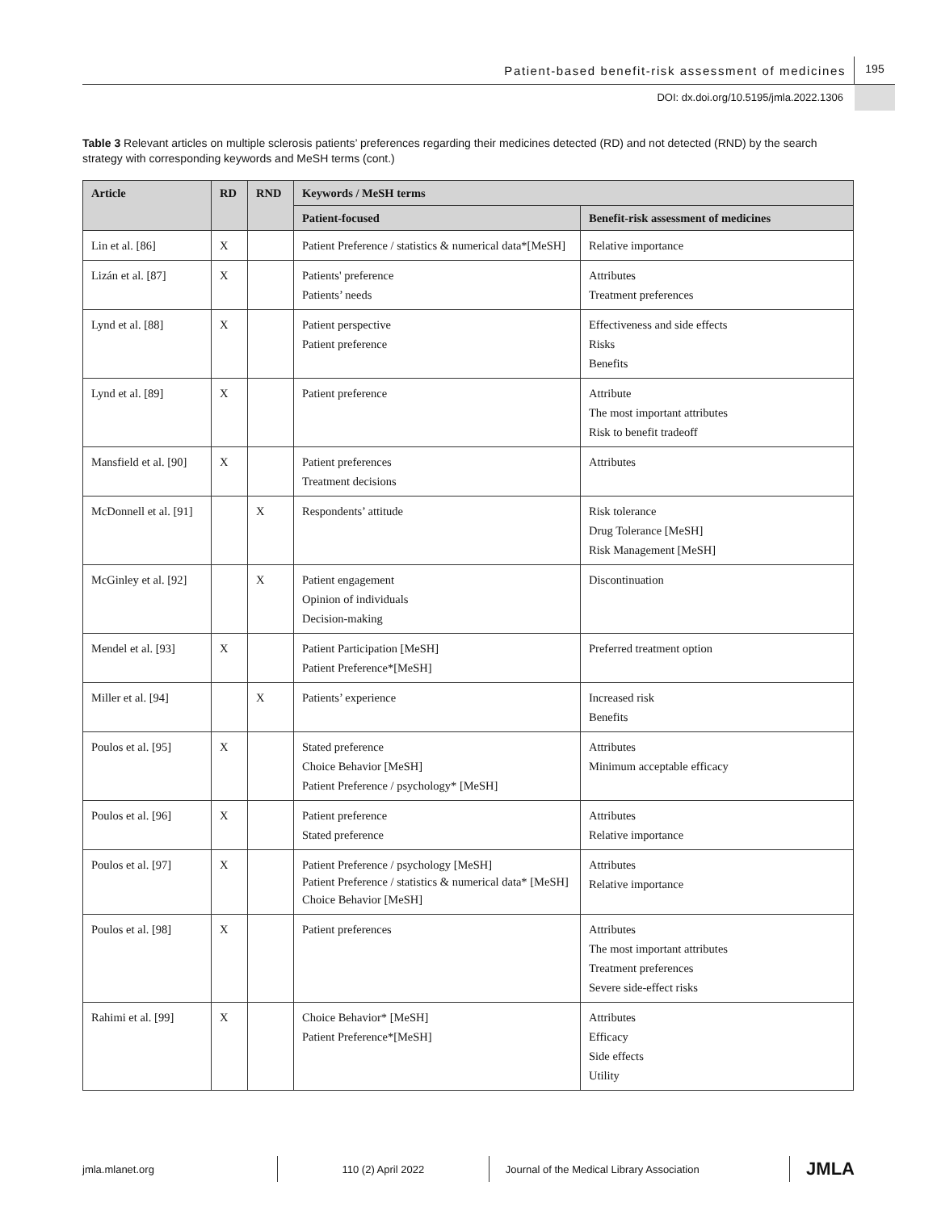Patient-based benefit-risk assessment of medicines 195
DOI: dx.doi.org/10.5195/jmla.2022.1306
Table 3 Relevant articles on multiple sclerosis patients’ preferences regarding their medicines detected (RD) and not detected (RND) by the search strategy with corresponding keywords and MeSH terms (cont.)
| Article | RD | RND | Keywords / MeSH terms | |
| --- | --- | --- | --- | --- |
| | | | Patient-focused | Benefit-risk assessment of medicines |
| Lin et al. [86] | X | | Patient Preference / statistics & numerical data*[MeSH] | Relative importance |
| Lizán et al. [87] | X | | Patients' preference Patients’ needs | Attributes Treatment preferences |
| Lynd et al. [88] | X | | Patient perspective Patient preference | Effectiveness and side effects Risks Benefits |
| Lynd et al. [89] | X | | Patient preference | Attribute The most important attributes Risk to benefit tradeoff |
| Mansfield et al. [90] | X | | Patient preferences Treatment decisions | Attributes |
| McDonnell et al. [91] | | X | Respondents’ attitude | Risk tolerance Drug Tolerance [MeSH] Risk Management [MeSH] |
| McGinley et al. [92] | | X | Patient engagement Opinion of individuals Decision-making | Discontinuation |
| Mendel et al. [93] | X | | Patient Participation [MeSH] Patient Preference*[MeSH] | Preferred treatment option |
| Miller et al. [94] | | X | Patients’ experience | Increased risk Benefits |
| Poulos et al. [95] | X | | Stated preference Choice Behavior [MeSH] Patient Preference / psychology* [MeSH] | Attributes Minimum acceptable efficacy |
| Poulos et al. [96] | X | | Patient preference Stated preference | Attributes Relative importance |
| Poulos et al. [97] | X | | Patient Preference / psychology [MeSH] Patient Preference / statistics & numerical data* [MeSH] Choice Behavior [MeSH] | Attributes Relative importance |
| Poulos et al. [98] | X | | Patient preferences | Attributes The most important attributes Treatment preferences Severe side-effect risks |
| Rahimi et al. [99] | X | | Choice Behavior* [MeSH] Patient Preference*[MeSH] | Attributes Efficacy Side effects Utility |
jmla.mlanet.org 110 (2) April 2022
Journal of the Medical Library Association
JMLA